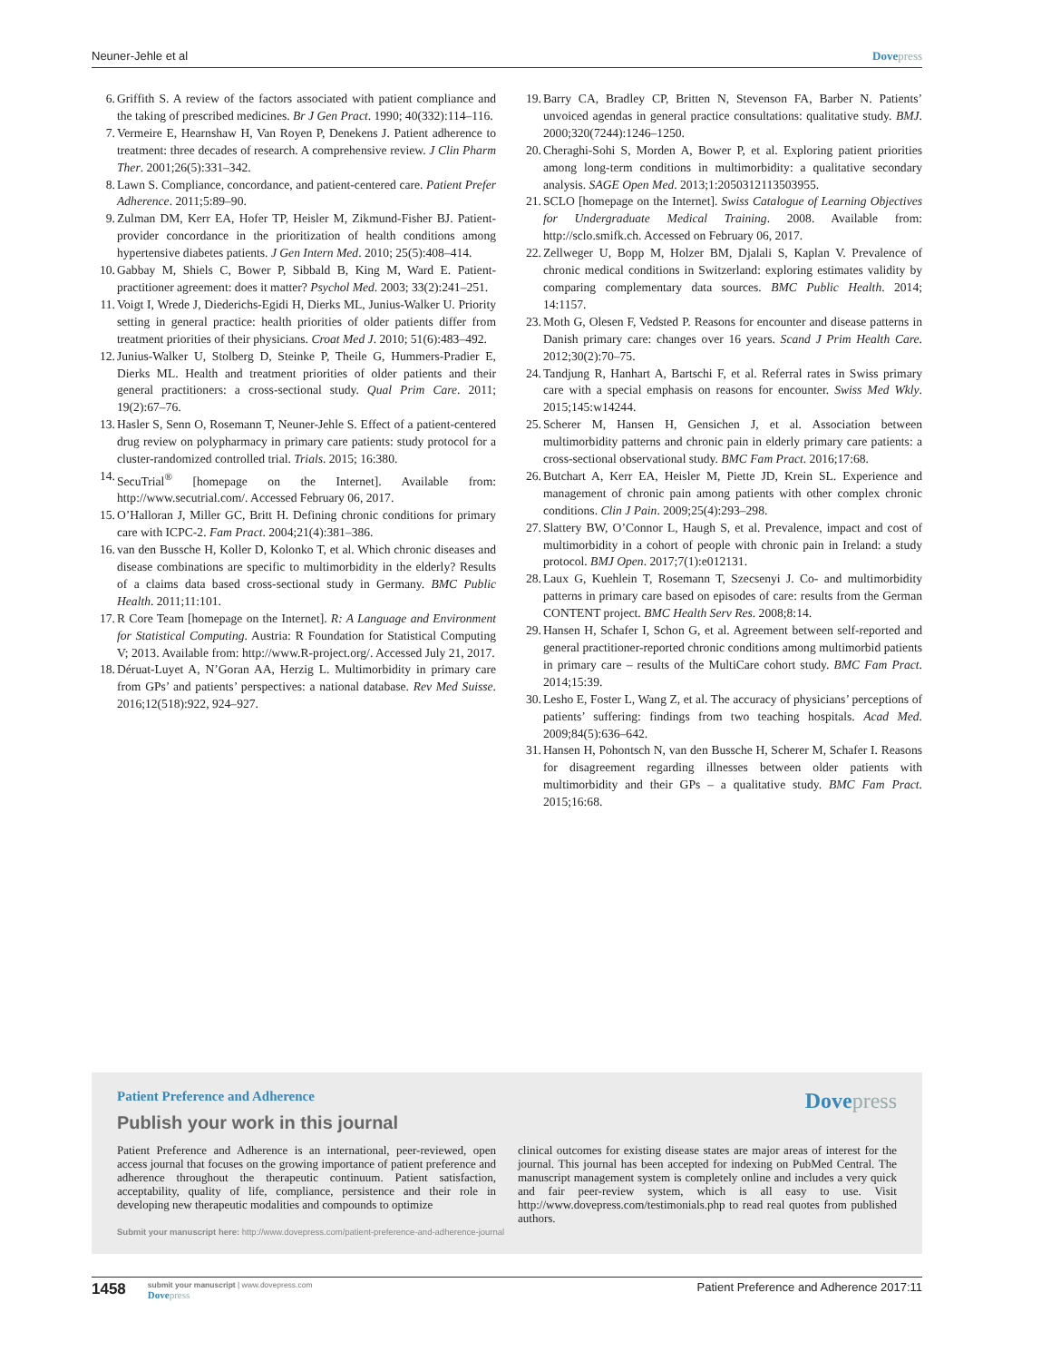Neuner-Jehle et al Dovepress
6. Griffith S. A review of the factors associated with patient compliance and the taking of prescribed medicines. Br J Gen Pract. 1990; 40(332):114–116.
7. Vermeire E, Hearnshaw H, Van Royen P, Denekens J. Patient adherence to treatment: three decades of research. A comprehensive review. J Clin Pharm Ther. 2001;26(5):331–342.
8. Lawn S. Compliance, concordance, and patient-centered care. Patient Prefer Adherence. 2011;5:89–90.
9. Zulman DM, Kerr EA, Hofer TP, Heisler M, Zikmund-Fisher BJ. Patient-provider concordance in the prioritization of health conditions among hypertensive diabetes patients. J Gen Intern Med. 2010; 25(5):408–414.
10. Gabbay M, Shiels C, Bower P, Sibbald B, King M, Ward E. Patient-practitioner agreement: does it matter? Psychol Med. 2003; 33(2):241–251.
11. Voigt I, Wrede J, Diederichs-Egidi H, Dierks ML, Junius-Walker U. Priority setting in general practice: health priorities of older patients differ from treatment priorities of their physicians. Croat Med J. 2010; 51(6):483–492.
12. Junius-Walker U, Stolberg D, Steinke P, Theile G, Hummers-Pradier E, Dierks ML. Health and treatment priorities of older patients and their general practitioners: a cross-sectional study. Qual Prim Care. 2011; 19(2):67–76.
13. Hasler S, Senn O, Rosemann T, Neuner-Jehle S. Effect of a patient-centered drug review on polypharmacy in primary care patients: study protocol for a cluster-randomized controlled trial. Trials. 2015; 16:380.
14. SecuTrial<sup>®</sup> [homepage on the Internet]. Available from: http://www.secutrial.com/. Accessed February 06, 2017.
15. O’Halloran J, Miller GC, Britt H. Defining chronic conditions for primary care with ICPC-2. Fam Pract. 2004;21(4):381–386.
16. van den Bussche H, Koller D, Kolonko T, et al. Which chronic diseases and disease combinations are specific to multimorbidity in the elderly? Results of a claims data based cross-sectional study in Germany. BMC Public Health. 2011;11:101.
17. R Core Team [homepage on the Internet]. R: A Language and Environment for Statistical Computing. Austria: R Foundation for Statistical Computing V; 2013. Available from: http://www.R-project.org/. Accessed July 21, 2017.
18. Déruat-Luyet A, N’Goran AA, Herzig L. Multimorbidity in primary care from GPs’ and patients’ perspectives: a national database. Rev Med Suisse. 2016;12(518):922, 924–927.
19. Barry CA, Bradley CP, Britten N, Stevenson FA, Barber N. Patients’ unvoiced agendas in general practice consultations: qualitative study. BMJ. 2000;320(7244):1246–1250.
20. Cheraghi-Sohi S, Morden A, Bower P, et al. Exploring patient priorities among long-term conditions in multimorbidity: a qualitative secondary analysis. SAGE Open Med. 2013;1:2050312113503955.
21. SCLO [homepage on the Internet]. Swiss Catalogue of Learning Objectives for Undergraduate Medical Training. 2008. Available from: http://sclo.smifk.ch. Accessed on February 06, 2017.
22. Zellweger U, Bopp M, Holzer BM, Djalali S, Kaplan V. Prevalence of chronic medical conditions in Switzerland: exploring estimates validity by comparing complementary data sources. BMC Public Health. 2014; 14:1157.
23. Moth G, Olesen F, Vedsted P. Reasons for encounter and disease patterns in Danish primary care: changes over 16 years. Scand J Prim Health Care. 2012;30(2):70–75.
24. Tandjung R, Hanhart A, Bartschi F, et al. Referral rates in Swiss primary care with a special emphasis on reasons for encounter. Swiss Med Wkly. 2015;145:w14244.
25. Scherer M, Hansen H, Gensichen J, et al. Association between multimorbidity patterns and chronic pain in elderly primary care patients: a cross-sectional observational study. BMC Fam Pract. 2016;17:68.
26. Butchart A, Kerr EA, Heisler M, Piette JD, Krein SL. Experience and management of chronic pain among patients with other complex chronic conditions. Clin J Pain. 2009;25(4):293–298.
27. Slattery BW, O’Connor L, Haugh S, et al. Prevalence, impact and cost of multimorbidity in a cohort of people with chronic pain in Ireland: a study protocol. BMJ Open. 2017;7(1):e012131.
28. Laux G, Kuehlein T, Rosemann T, Szecsenyi J. Co- and multimorbidity patterns in primary care based on episodes of care: results from the German CONTENT project. BMC Health Serv Res. 2008;8:14.
29. Hansen H, Schafer I, Schon G, et al. Agreement between self-reported and general practitioner-reported chronic conditions among multimorbid patients in primary care – results of the MultiCare cohort study. BMC Fam Pract. 2014;15:39.
30. Lesho E, Foster L, Wang Z, et al. The accuracy of physicians’ perceptions of patients’ suffering: findings from two teaching hospitals. Acad Med. 2009;84(5):636–642.
31. Hansen H, Pohontsch N, van den Bussche H, Scherer M, Schafer I. Reasons for disagreement regarding illnesses between older patients with multimorbidity and their GPs – a qualitative study. BMC Fam Pract. 2015;16:68.
Patient Preference and Adherence
Dovepress
Publish your work in this journal
Patient Preference and Adherence is an international, peer-reviewed, open access journal that focuses on the growing importance of patient preference and adherence throughout the therapeutic continuum. Patient satisfaction, acceptability, quality of life, compliance, persistence and their role in developing new therapeutic modalities and compounds to optimize
clinical outcomes for existing disease states are major areas of interest for the journal. This journal has been accepted for indexing on PubMed Central. The manuscript management system is completely online and includes a very quick and fair peer-review system, which is all easy to use. Visit http://www.dovepress.com/testimonials.php to read real quotes from published authors.
Submit your manuscript here: http://www.dovepress.com/patient-preference-and-adherence-journal
1458
submit your manuscript | www.dovepress.com
Dovepress
Patient Preference and Adherence 2017:11